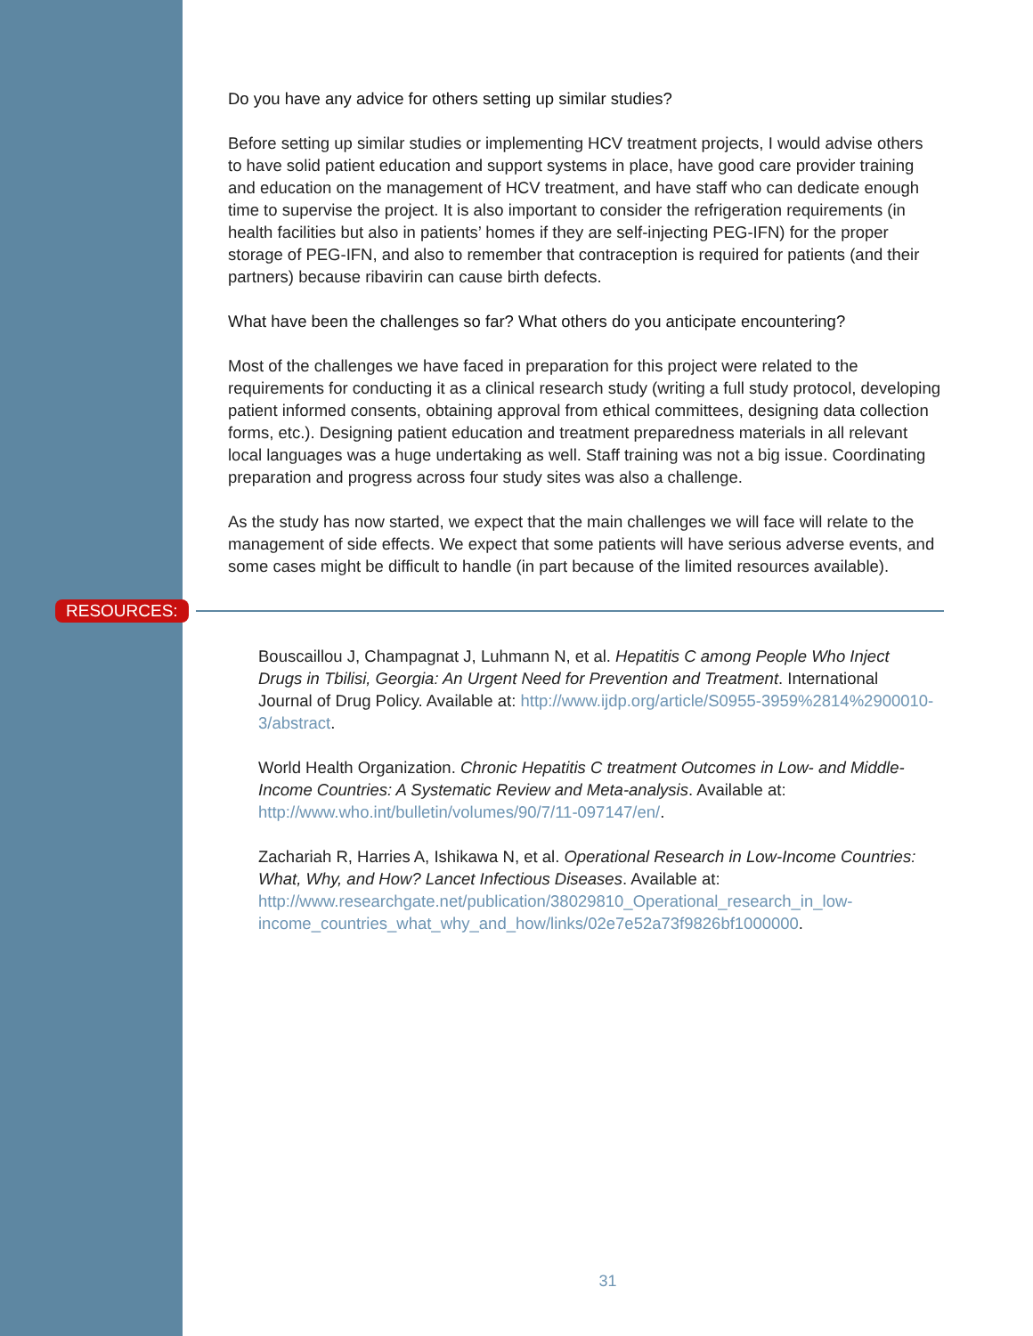Do you have any advice for others setting up similar studies?
Before setting up similar studies or implementing HCV treatment projects, I would advise others to have solid patient education and support systems in place, have good care provider training and education on the management of HCV treatment, and have staff who can dedicate enough time to supervise the project. It is also important to consider the refrigeration requirements (in health facilities but also in patients’ homes if they are self-injecting PEG-IFN) for the proper storage of PEG-IFN, and also to remember that contraception is required for patients (and their partners) because ribavirin can cause birth defects.
What have been the challenges so far? What others do you anticipate encountering?
Most of the challenges we have faced in preparation for this project were related to the requirements for conducting it as a clinical research study (writing a full study protocol, developing patient informed consents, obtaining approval from ethical committees, designing data collection forms, etc.). Designing patient education and treatment preparedness materials in all relevant local languages was a huge undertaking as well. Staff training was not a big issue. Coordinating preparation and progress across four study sites was also a challenge.
As the study has now started, we expect that the main challenges we will face will relate to the management of side effects. We expect that some patients will have serious adverse events, and some cases might be difficult to handle (in part because of the limited resources available).
RESOURCES:
Bouscaillou J, Champagnat J, Luhmann N, et al. Hepatitis C among People Who Inject Drugs in Tbilisi, Georgia: An Urgent Need for Prevention and Treatment. International Journal of Drug Policy. Available at: http://www.ijdp.org/article/S0955-3959%2814%2900010-3/abstract.
World Health Organization. Chronic Hepatitis C treatment Outcomes in Low- and Middle-Income Countries: A Systematic Review and Meta-analysis. Available at: http://www.who.int/bulletin/volumes/90/7/11-097147/en/.
Zachariah R, Harries A, Ishikawa N, et al. Operational Research in Low-Income Countries: What, Why, and How? Lancet Infectious Diseases. Available at: http://www.researchgate.net/publication/38029810_Operational_research_in_low-income_countries_what_why_and_how/links/02e7e52a73f9826bf1000000.
31